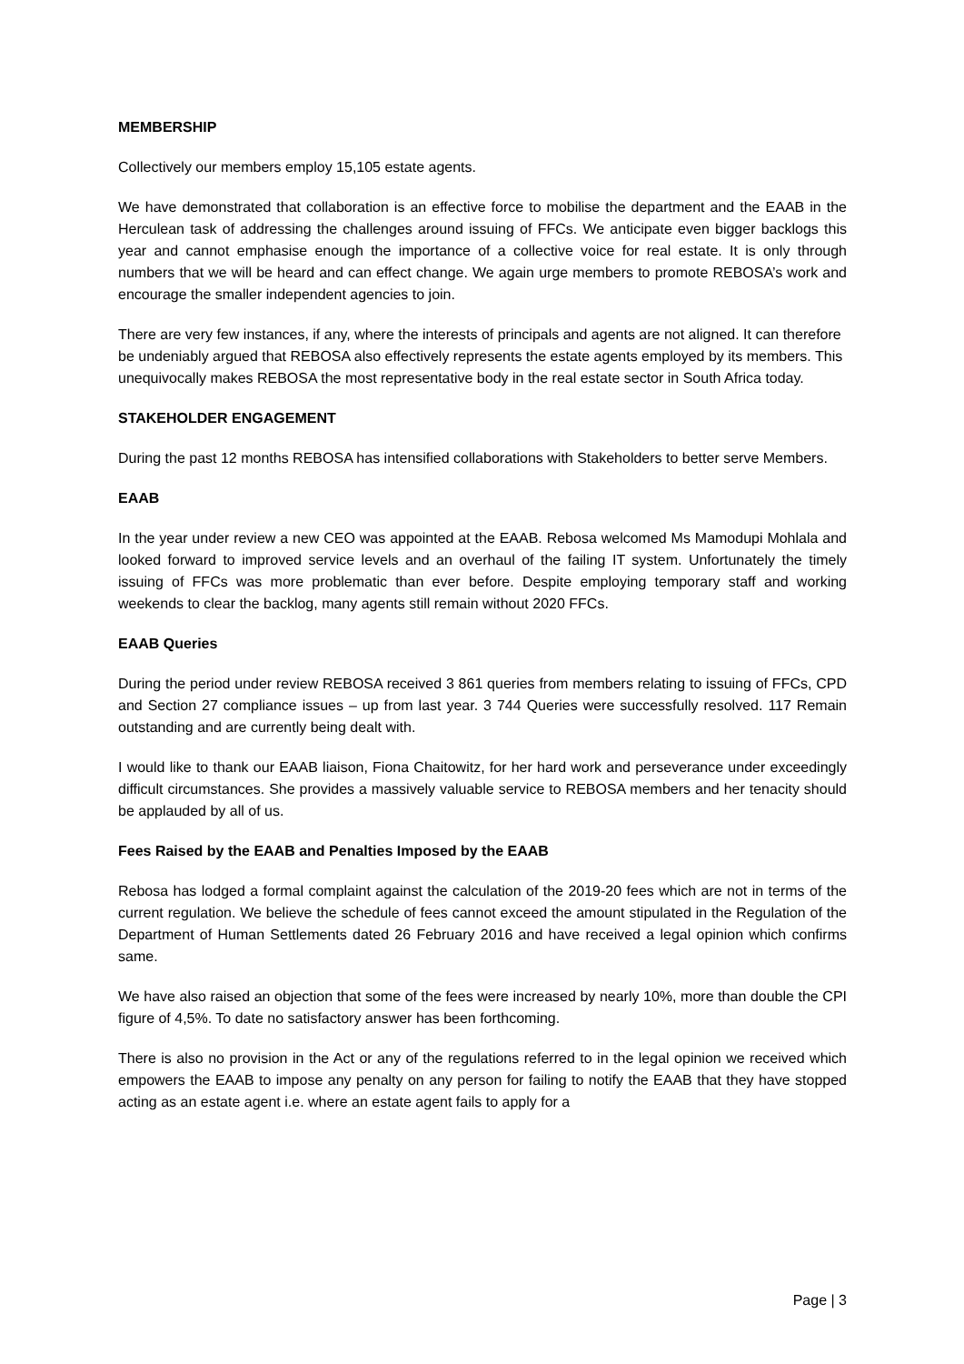MEMBERSHIP
Collectively our members employ 15,105 estate agents.
We have demonstrated that collaboration is an effective force to mobilise the department and the EAAB in the Herculean task of addressing the challenges around issuing of FFCs. We anticipate even bigger backlogs this year and cannot emphasise enough the importance of a collective voice for real estate. It is only through numbers that we will be heard and can effect change. We again urge members to promote REBOSA’s work and encourage the smaller independent agencies to join.
There are very few instances, if any, where the interests of principals and agents are not aligned. It can therefore be undeniably argued that REBOSA also effectively represents the estate agents employed by its members. This unequivocally makes REBOSA the most representative body in the real estate sector in South Africa today.
STAKEHOLDER ENGAGEMENT
During the past 12 months REBOSA has intensified collaborations with Stakeholders to better serve Members.
EAAB
In the year under review a new CEO was appointed at the EAAB. Rebosa welcomed Ms Mamodupi Mohlala and looked forward to improved service levels and an overhaul of the failing IT system. Unfortunately the timely issuing of FFCs was more problematic than ever before. Despite employing temporary staff and working weekends to clear the backlog, many agents still remain without 2020 FFCs.
EAAB Queries
During the period under review REBOSA received 3 861 queries from members relating to issuing of FFCs, CPD and Section 27 compliance issues – up from last year. 3 744 Queries were successfully resolved. 117 Remain outstanding and are currently being dealt with.
I would like to thank our EAAB liaison, Fiona Chaitowitz, for her hard work and perseverance under exceedingly difficult circumstances. She provides a massively valuable service to REBOSA members and her tenacity should be applauded by all of us.
Fees Raised by the EAAB and Penalties Imposed by the EAAB
Rebosa has lodged a formal complaint against the calculation of the 2019-20 fees which are not in terms of the current regulation. We believe the schedule of fees cannot exceed the amount stipulated in the Regulation of the Department of Human Settlements dated 26 February 2016 and have received a legal opinion which confirms same.
We have also raised an objection that some of the fees were increased by nearly 10%, more than double the CPI figure of 4,5%. To date no satisfactory answer has been forthcoming.
There is also no provision in the Act or any of the regulations referred to in the legal opinion we received which empowers the EAAB to impose any penalty on any person for failing to notify the EAAB that they have stopped acting as an estate agent i.e. where an estate agent fails to apply for a
Page | 3